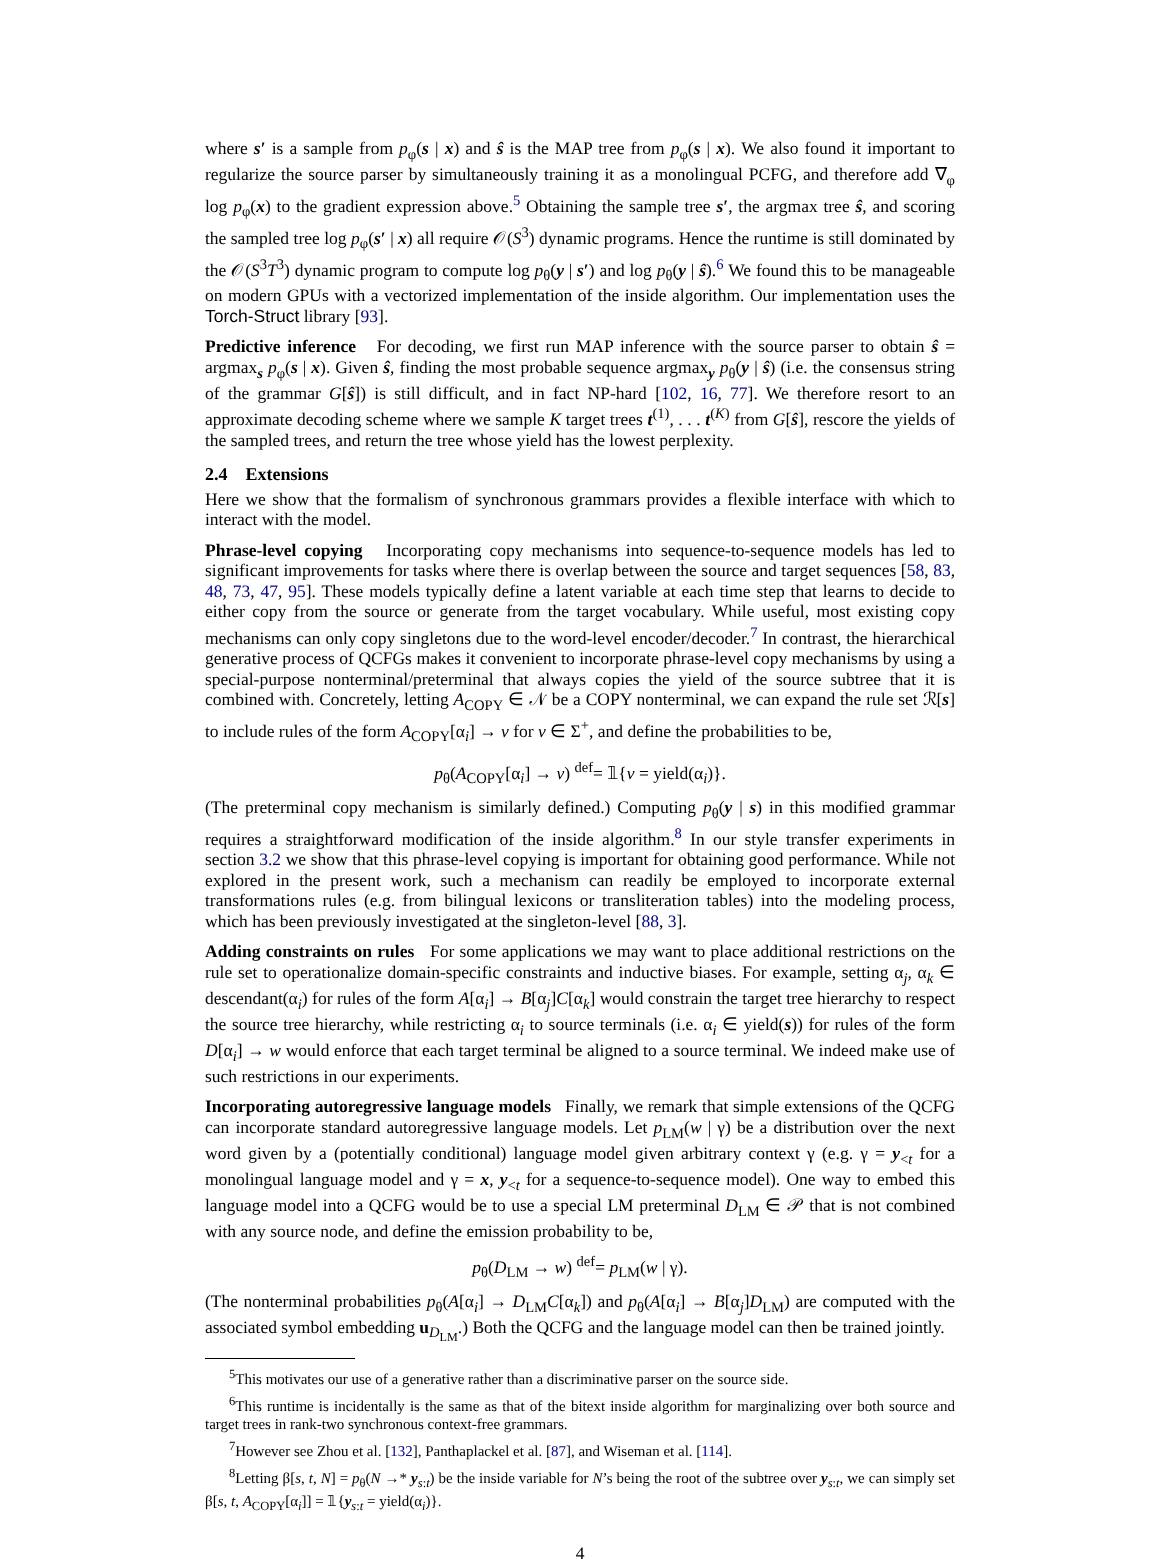where s′ is a sample from p<sub>φ</sub>(s | x) and ŝ is the MAP tree from p<sub>φ</sub>(s | x). We also found it important to regularize the source parser by simultaneously training it as a monolingual PCFG, and therefore add ∇<sub>φ</sub> log p<sub>φ</sub>(x) to the gradient expression above.<sup>5</sup> Obtaining the sample tree s′, the argmax tree ŝ, and scoring the sampled tree log p<sub>φ</sub>(s′ | x) all require 𝒪(S<sup>3</sup>) dynamic programs. Hence the runtime is still dominated by the 𝒪(S<sup>3</sup>T<sup>3</sup>) dynamic program to compute log p<sub>θ</sub>(y | s′) and log p<sub>θ</sub>(y | ŝ).<sup>6</sup> We found this to be manageable on modern GPUs with a vectorized implementation of the inside algorithm. Our implementation uses the Torch-Struct library [93].
Predictive inference For decoding, we first run MAP inference with the source parser to obtain ŝ = argmax<sub>s</sub> p<sub>φ</sub>(s | x). Given ŝ, finding the most probable sequence argmax<sub>y</sub> p<sub>θ</sub>(y | ŝ) (i.e. the consensus string of the grammar G[ŝ]) is still difficult, and in fact NP-hard [102, 16, 77]. We therefore resort to an approximate decoding scheme where we sample K target trees t<sup>(1)</sup>, . . . t<sup>(K)</sup> from G[ŝ], rescore the yields of the sampled trees, and return the tree whose yield has the lowest perplexity.
2.4 Extensions
Here we show that the formalism of synchronous grammars provides a flexible interface with which to interact with the model.
Phrase-level copying Incorporating copy mechanisms into sequence-to-sequence models has led to significant improvements for tasks where there is overlap between the source and target sequences [58, 83, 48, 73, 47, 95]. These models typically define a latent variable at each time step that learns to decide to either copy from the source or generate from the target vocabulary. While useful, most existing copy mechanisms can only copy singletons due to the word-level encoder/decoder.<sup>7</sup> In contrast, the hierarchical generative process of QCFGs makes it convenient to incorporate phrase-level copy mechanisms by using a special-purpose nonterminal/preterminal that always copies the yield of the source subtree that it is combined with. Concretely, letting A<sub>COPY</sub> ∈ 𝒩 be a COPY nonterminal, we can expand the rule set ℛ[s] to include rules of the form A<sub>COPY</sub>[α<sub>i</sub>] → v for v ∈ Σ<sup>+</sup>, and define the probabilities to be,
p<sub>θ</sub>(A<sub>COPY</sub>[α<sub>i</sub>] → v) <sup>def</sup>= 𝟙{v = yield(α<sub>i</sub>)}.
(The preterminal copy mechanism is similarly defined.) Computing p<sub>θ</sub>(y | s) in this modified grammar requires a straightforward modification of the inside algorithm.<sup>8</sup> In our style transfer experiments in section 3.2 we show that this phrase-level copying is important for obtaining good performance. While not explored in the present work, such a mechanism can readily be employed to incorporate external transformations rules (e.g. from bilingual lexicons or transliteration tables) into the modeling process, which has been previously investigated at the singleton-level [88, 3].
Adding constraints on rules For some applications we may want to place additional restrictions on the rule set to operationalize domain-specific constraints and inductive biases. For example, setting α<sub>j</sub>, α<sub>k</sub> ∈ descendant(α<sub>i</sub>) for rules of the form A[α<sub>i</sub>] → B[α<sub>j</sub>]C[α<sub>k</sub>] would constrain the target tree hierarchy to respect the source tree hierarchy, while restricting α<sub>i</sub> to source terminals (i.e. α<sub>i</sub> ∈ yield(s)) for rules of the form D[α<sub>i</sub>] → w would enforce that each target terminal be aligned to a source terminal. We indeed make use of such restrictions in our experiments.
Incorporating autoregressive language models Finally, we remark that simple extensions of the QCFG can incorporate standard autoregressive language models. Let p<sub>LM</sub>(w | γ) be a distribution over the next word given by a (potentially conditional) language model given arbitrary context γ (e.g. γ = y<sub><t</sub> for a monolingual language model and γ = x, y<sub><t</sub> for a sequence-to-sequence model). One way to embed this language model into a QCFG would be to use a special LM preterminal D<sub>LM</sub> ∈ 𝒫 that is not combined with any source node, and define the emission probability to be,
p<sub>θ</sub>(D<sub>LM</sub> → w) <sup>def</sup>= p<sub>LM</sub>(w | γ).
(The nonterminal probabilities p<sub>θ</sub>(A[α<sub>i</sub>] → D<sub>LM</sub>C[α<sub>k</sub>]) and p<sub>θ</sub>(A[α<sub>i</sub>] → B[α<sub>j</sub>]D<sub>LM</sub>) are computed with the associated symbol embedding u<sub>D<sub>LM</sub></sub>.) Both the QCFG and the language model can then be trained jointly.
<sup>5</sup> This motivates our use of a generative rather than a discriminative parser on the source side.
<sup>6</sup> This runtime is incidentally is the same as that of the bitext inside algorithm for marginalizing over both source and target trees in rank-two synchronous context-free grammars.
<sup>7</sup> However see Zhou et al. [132], Panthaplackel et al. [87], and Wiseman et al. [114].
<sup>8</sup> Letting β[s, t, N] = p<sub>θ</sub>(N →* y<sub>s:t</sub>) be the inside variable for N’s being the root of the subtree over y<sub>s:t</sub>, we can simply set β[s, t, A<sub>COPY</sub>[α<sub>i</sub>]] = 𝟙{y<sub>s:t</sub> = yield(α<sub>i</sub>)}.
4